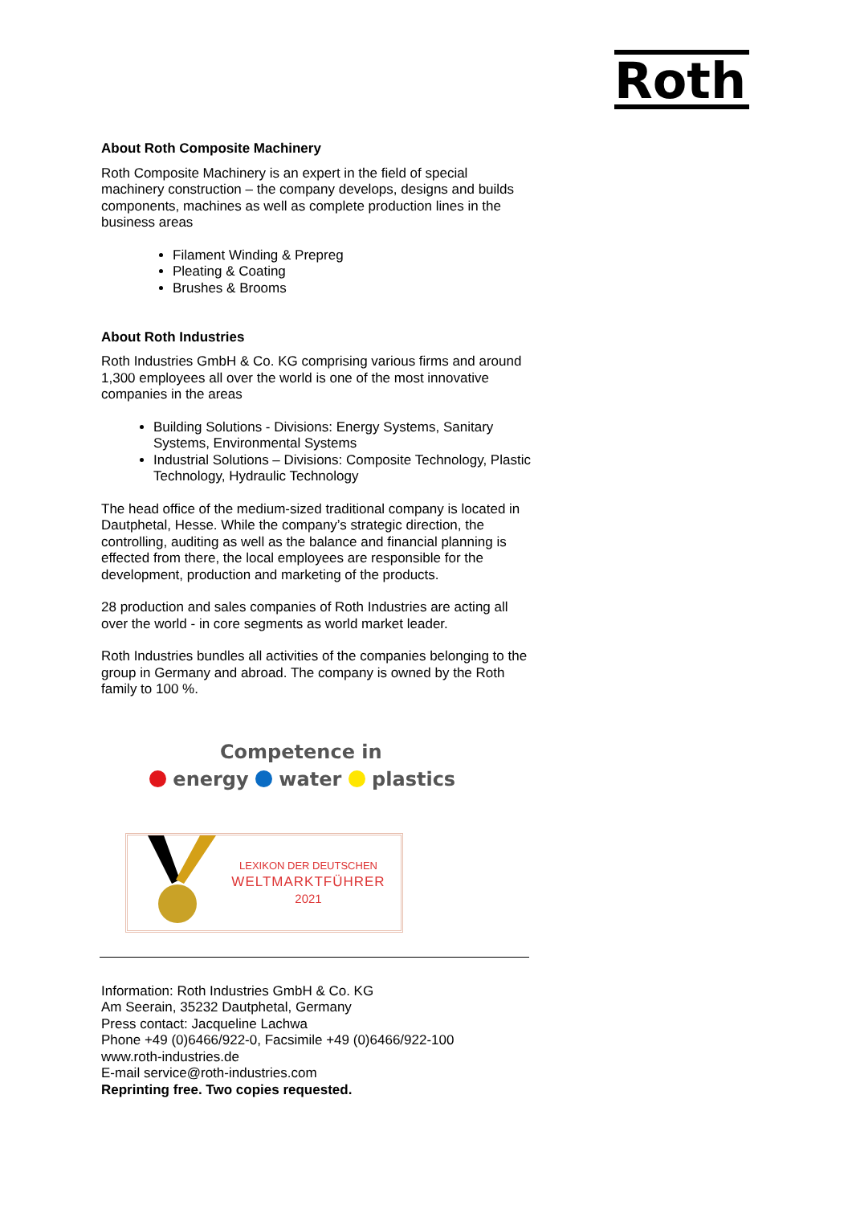Roth
About Roth Composite Machinery
Roth Composite Machinery is an expert in the field of special machinery construction – the company develops, designs and builds components, machines as well as complete production lines in the business areas
Filament Winding & Prepreg
Pleating & Coating
Brushes & Brooms
About Roth Industries
Roth Industries GmbH & Co. KG comprising various firms and around 1,300 employees all over the world is one of the most innovative companies in the areas
Building Solutions - Divisions: Energy Systems, Sanitary Systems, Environmental Systems
Industrial Solutions – Divisions: Composite Technology, Plastic Technology, Hydraulic Technology
The head office of the medium-sized traditional company is located in Dautphetal, Hesse. While the company’s strategic direction, the controlling, auditing as well as the balance and financial planning is effected from there, the local employees are responsible for the development, production and marketing of the products.
28 production and sales companies of Roth Industries are acting all over the world - in core segments as world market leader.
Roth Industries bundles all activities of the companies belonging to the group in Germany and abroad. The company is owned by the Roth family to 100 %.
Competence in
energy water plastics
LEXIKON DER DEUTSCHEN
WELTMARKTFÜHRER
2021
Information: Roth Industries GmbH & Co. KG
Am Seerain, 35232 Dautphetal, Germany
Press contact: Jacqueline Lachwa
Phone +49 (0)6466/922-0, Facsimile +49 (0)6466/922-100
www.roth-industries.de
E-mail service@roth-industries.com
Reprinting free. Two copies requested.